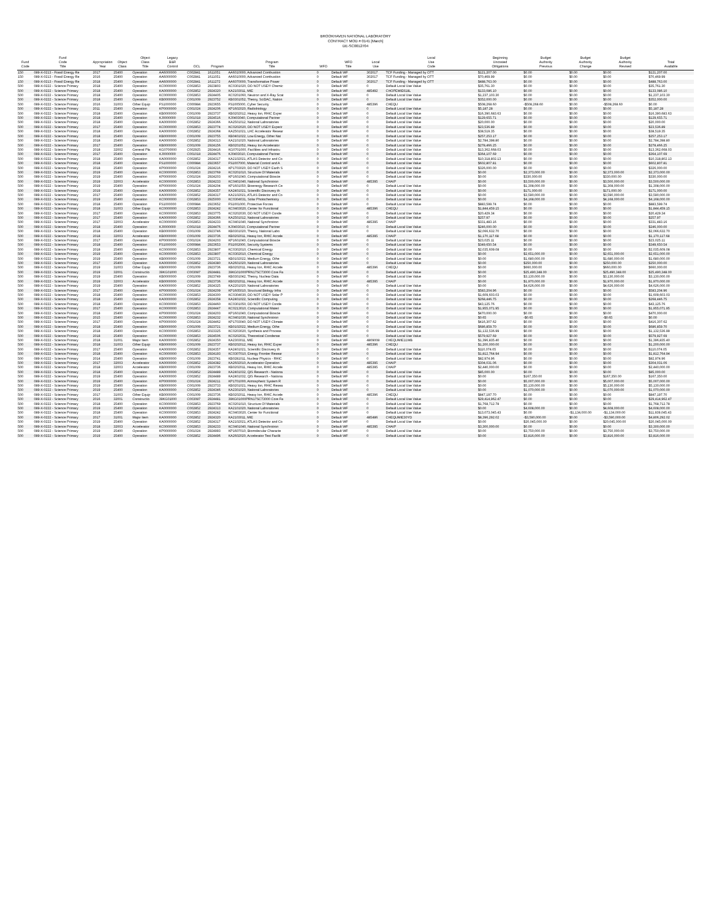BROOKHAVEN NATIONAL LABORATORY
CONTRACT MOD # 0141 [March]
DE-SC0012704
| Fund Code | Fund Code Title | Appropriation Year | Object Class | Object Class Title | Legacy B&R Control | OCL | Program | Program Title | WFO | WFO Title | Local Use | Local Use Code | Beginning Uncosted Obligations | Budget Authority Previous | Budget Authority Change | Budget Authority Revised | Total Available |
| --- | --- | --- | --- | --- | --- | --- | --- | --- | --- | --- | --- | --- | --- | --- | --- | --- | --- |
| 150 | 089-X-0213 - Fossil Energy Re | 2017 | 25400 | Operation | AA6000000 | C002841 | 1611051 | AA6010000, Advanced Combustion | 0 | Default WF | 302017 | TCF Funding - Managed by OTT | $121,207.00 | $0.00 | $0.00 | $0.00 | $121,207.00 |
| 150 | 089-X-0213 - Fossil Energy Re | 2016 | 25400 | Operation | AA6000000 | C002841 | 1611051 | AA6010000, Advanced Combustion | 0 | Default WF | 302017 | TCF Funding - Managed by OTT | $70,469.99 | $0.00 | $0.00 | $0.00 | $70,469.99 |
| 150 | 089-X-0213 - Fossil Energy Re | 2018 | 25400 | Operation | AA6000000 | C002841 | 1611272 | AA6070000, Transformative Power | 0 | Default WF | 302017 | TCF Funding - Managed by OTT | $488,763.00 | $0.00 | $0.00 | $0.00 | $488,763.00 |
| 500 | 089-X-0222 - Science Primary | 2018 | 25400 | Operation | KC0000000 | C002853 | 2923803 | KC0301020, DO NOT USE!!! Chemic | 0 | Default WF | 0 | Default Local Use Value | $35,761.30 | $0.00 | $0.00 | $0.00 | $35,761.30 |
| 500 | 089-X-0222 - Science Primary | 2018 | 25400 | Operation | KA0000000 | C002852 | 2924320 | KA2103011, MIE | 0 | Default WF | 485492 | CHOPEMIE618L | $133,086.10 | $0.00 | $0.00 | $0.00 | $133,086.10 |
| 500 | 089-X-0222 - Science Primary | 2018 | 25400 | Operation | KC0000000 | C002853 | 2924405 | KC0201060, Neutron and X-Ray Scat | 0 | Default WF | 0 | Default Local Use Value | $1,237,103.30 | $0.00 | $0.00 | $0.00 | $1,237,103.30 |
| 500 | 089-X-0222 - Science Primary | 2018 | 25400 | Operation | KB0000000 | C001009 | 2923752 | KB0301052, Theory, SciDAC, Nation | 0 | Default WF | 0 | Default Local Use Value | $352,000.00 | $0.00 | $0.00 | $0.00 | $352,000.00 |
| 500 | 089-X-0222 - Science Primary | 2016 | 31003 | Other Equip | FS1000000 | C000984 | 2923655 | FS1005000, Cyber Security | 0 | Default WF | 485396 | CHEQU | $508,268.60 | -$508,268.60 | $0.00 | -$508,268.60 | $0.00 |
| 500 | 089-X-0222 - Science Primary | 2011 | 25400 | Operation | KP0000000 | C001024 | 2924206 | KP1602020, Radiobiology | 0 | Default WF | 0 | Default Local Use Value | $5,187.28 | $0.00 | $0.00 | $0.00 | $5,187.28 |
| 500 | 089-X-0222 - Science Primary | 2018 | 25400 | Operation | KB0000000 | C001009 | 2923737 | KB0202012, Heavy Ion, RHIC Exper | 0 | Default WF | 0 | Default Local Use Value | $16,390,683.63 | $0.00 | $0.00 | $0.00 | $16,390,683.63 |
| 500 | 089-X-0222 - Science Primary | 2018 | 25400 | Operation | KJ0000000 | C001018 | 2924516 | KJ0403040, Computational Partner | 0 | Default WF | 0 | Default Local Use Value | $129,655.71 | $0.00 | $0.00 | $0.00 | $129,655.71 |
| 500 | 089-X-0222 - Science Primary | 2018 | 25400 | Operation | KA0000000 | C002852 | 2924366 | KA2501012, National Laboratories | 0 | Default WF | 0 | Default Local Use Value | $20,000.00 | $0.00 | $0.00 | $0.00 | $20,000.00 |
| 500 | 089-X-0222 - Science Primary | 2017 | 25400 | Operation | KC0000000 | C002853 | 2923774 | KC0202020, DO NOT USE!!! Experir | 0 | Default WF | 0 | Default Local Use Value | $23,536.89 | $0.00 | $0.00 | $0.00 | $23,536.89 |
| 500 | 089-X-0222 - Science Primary | 2018 | 25400 | Operation | KA0000000 | C002852 | 2924368 | KA2501021, LHC Accelerator Resear | 0 | Default WF | 0 | Default Local Use Value | $38,519.35 | $0.00 | $0.00 | $0.00 | $38,519.35 |
| 500 | 089-X-0222 - Science Primary | 2018 | 25400 | Operation | KB0000000 | C001009 | 2923755 | KB0401022, Low Energy, Other Nat | 0 | Default WF | 0 | Default Local Use Value | $257,253.17 | $0.00 | $0.00 | $0.00 | $257,253.17 |
| 500 | 089-X-0222 - Science Primary | 2018 | 25400 | Operation | KA0000000 | C002852 | 2924313 | KA2101020, National Laboratories | 0 | Default WF | 0 | Default Local Use Value | $2,784,398.80 | $0.00 | $0.00 | $0.00 | $2,784,398.80 |
| 500 | 089-X-0222 - Science Primary | 2017 | 25400 | Operation | KB0000000 | C001009 | 2924156 | KB0201052, Heavy Ion Accelerator | 0 | Default WF | 0 | Default Local Use Value | $278,466.25 | $0.00 | $0.00 | $0.00 | $278,466.25 |
| 500 | 089-X-0222 - Science Primary | 2018 | 32002 | General Pla | KG0700000 | C002925 | 2924416 | KG0701000, Facilities and Infrastru | 0 | Default WF | 0 | Default Local Use Value | $13,362,668.03 | $0.00 | $0.00 | $0.00 | $13,362,668.03 |
| 500 | 089-X-0222 - Science Primary | 2017 | 25400 | Operation | KJ0000000 | C001018 | 2924476 | KJ0403010, Computational Partner | 0 | Default WF | 0 | Default Local Use Value | $364,107.69 | $0.00 | $0.00 | $0.00 | $364,107.69 |
| 500 | 089-X-0222 - Science Primary | 2018 | 25400 | Operation | KA0000000 | C002852 | 2924317 | KA2102021, ATLAS Detector and Co | 0 | Default WF | 0 | Default Local Use Value | $10,318,802.13 | $0.00 | $0.00 | $0.00 | $10,318,802.13 |
| 500 | 089-X-0222 - Science Primary | 2018 | 25400 | Operation | FS1000000 | C000984 | 2923657 | FS1007000, Material Control and A | 0 | Default WF | 0 | Default Local Use Value | $602,807.81 | $0.00 | $0.00 | $0.00 | $602,807.81 |
| 500 | 089-X-0222 - Science Primary | 2018 | 25400 | Operation | KP0000000 | C001024 | 2924216 | KP1703020, DO NOT USE!!! Earth S | 0 | Default WF | 0 | Default Local Use Value | $326,000.00 | $0.00 | $0.00 | $0.00 | $326,000.00 |
| 500 | 089-X-0222 - Science Primary | 2019 | 25400 | Operation | KC0000000 | C002853 | 2923769 | KC0201010, Structure Of Materials | 0 | Default WF | 0 | Default Local Use Value | $0.00 | $2,373,000.00 | $0.00 | $2,373,000.00 | $2,373,000.00 |
| 500 | 089-X-0222 - Science Primary | 2019 | 25400 | Operation | KP0000000 | C001024 | 2924203 | KP1601040, Computational Bioscie | 0 | Default WF | 0 | Default Local Use Value | $0.00 | $330,000.00 | $0.00 | $330,000.00 | $330,000.00 |
| 500 | 089-X-0222 - Science Primary | 2019 | 32003 | Accelerator | KC0000000 | C002853 | 2924233 | KC0401040, National Synchrotron | 0 | Default WF | 485395 | CHAIP | $0.00 | $3,500,000.00 | $0.00 | $3,500,000.00 | $3,500,000.00 |
| 500 | 089-X-0222 - Science Primary | 2019 | 25400 | Operation | KP0000000 | C001024 | 2924204 | KP1601050, Bioenergy Research Ce | 0 | Default WF | 0 | Default Local Use Value | $0.00 | $1,308,000.00 | $0.00 | $1,308,000.00 | $1,308,000.00 |
| 500 | 089-X-0222 - Science Primary | 2019 | 25400 | Operation | KA0000000 | C002852 | 2924357 | KA2401021, Scientific Discovery th | 0 | Default WF | 0 | Default Local Use Value | $0.00 | $171,000.00 | $0.00 | $171,000.00 | $171,000.00 |
| 500 | 089-X-0222 - Science Primary | 2017 | 25400 | Operation | KA0000000 | C002852 | 2924317 | KA2102021, ATLAS Detector and Co | 0 | Default WF | 0 | Default Local Use Value | $0.00 | $3,590,000.00 | $0.00 | $3,590,000.00 | $3,590,000.00 |
| 500 | 089-X-0222 - Science Primary | 2019 | 25400 | Operation | KC0000000 | C002853 | 2925000 | KC0304031, Solar Photochemistry | 0 | Default WF | 0 | Default Local Use Value | $0.00 | $4,168,000.00 | $0.00 | $4,168,000.00 | $4,168,000.00 |
| 500 | 089-X-0222 - Science Primary | 2018 | 25400 | Operation | FS1000000 | C000984 | 2923652 | FS1001000, Protective Forces | 0 | Default WF | 0 | Default Local Use Value | $883,599.74 | $0.00 | $0.00 | $0.00 | $883,599.74 |
| 500 | 089-X-0222 - Science Primary | 2018 | 31003 | Other Equip | KC0000000 | C002853 | 2924242 | KC0403020, Center for Functional | 0 | Default WF | 485396 | CHEQU | $1,844,459.15 | $0.00 | $0.00 | $0.00 | $1,844,459.15 |
| 500 | 089-X-0222 - Science Primary | 2017 | 25400 | Operation | KC0000000 | C002853 | 2923775 | KC0202030, DO NOT USE!!! Conde | 0 | Default WF | 0 | Default Local Use Value | $20,429.34 | $0.00 | $0.00 | $0.00 | $20,429.34 |
| 500 | 089-X-0222 - Science Primary | 2017 | 25400 | Operation | KA0000000 | C002852 | 2924366 | KA2501012, National Laboratories | 0 | Default WF | 0 | Default Local Use Value | $257.97 | $0.00 | $0.00 | $0.00 | $257.97 |
| 500 | 089-X-0222 - Science Primary | 2017 | 32003 | Accelerator | KC0000000 | C002853 | 2924233 | KC0401040, National Synchrotron | 0 | Default WF | 485395 | CHAIP | $331,483.16 | $0.00 | $0.00 | $0.00 | $331,483.16 |
| 500 | 089-X-0222 - Science Primary | 2018 | 25400 | Operation | KJ0000000 | C001018 | 2924476 | KJ0403010, Computational Partner | 0 | Default WF | 0 | Default Local Use Value | $246,000.00 | $0.00 | $0.00 | $0.00 | $246,000.00 |
| 500 | 089-X-0222 - Science Primary | 2018 | 25400 | Operation | KB0000000 | C001009 | 2923746 | KB0301020, Theory, National Labo | 0 | Default WF | 0 | Default Local Use Value | $2,066,632.70 | $0.00 | $0.00 | $0.00 | $2,066,632.70 |
| 500 | 089-X-0222 - Science Primary | 2018 | 32003 | Accelerator | KB0000000 | C001009 | 2923736 | KB0202011, Heavy Ion, RHIC Accele | 0 | Default WF | 485395 | CHAIP | $1,170,117.68 | $0.00 | $0.00 | $0.00 | $1,170,117.68 |
| 500 | 089-X-0222 - Science Primary | 2017 | 25400 | Operation | KP0000000 | C001024 | 2924203 | KP1601040, Computational Bioscie | 0 | Default WF | 0 | Default Local Use Value | $23,025.11 | $0.00 | $0.00 | $0.00 | $23,025.11 |
| 500 | 089-X-0222 - Science Primary | 2018 | 25400 | Operation | FS1000000 | C000984 | 2923653 | FS1002000, Security Systems | 0 | Default WF | 0 | Default Local Use Value | $349,650.54 | $0.00 | $0.00 | $0.00 | $349,650.54 |
| 500 | 089-X-0222 - Science Primary | 2018 | 25400 | Operation | KC0000000 | C002853 | 2923807 | KC0302010, Chemical Energy | 0 | Default WF | 0 | Default Local Use Value | $2,035,609.08 | $0.00 | $0.00 | $0.00 | $2,035,609.08 |
| 500 | 089-X-0222 - Science Primary | 2019 | 25400 | Operation | KC0000000 | C002853 | 2923807 | KC0302010, Chemical Energy | 0 | Default WF | 0 | Default Local Use Value | $0.00 | $2,651,000.00 | $0.00 | $2,651,000.00 | $2,651,000.00 |
| 500 | 089-X-0222 - Science Primary | 2019 | 25400 | Operation | KB0000000 | C001009 | 2923721 | KB0102022, Medium Energy, Othe | 0 | Default WF | 0 | Default Local Use Value | $0.00 | $1,680,000.00 | $0.00 | $1,680,000.00 | $1,680,000.00 |
| 500 | 089-X-0222 - Science Primary | 2017 | 25400 | Operation | KA0000000 | C002852 | 2924380 | KA2601020, National Laboratories | 0 | Default WF | 0 | Default Local Use Value | $0.00 | $250,000.00 | $0.00 | $250,000.00 | $250,000.00 |
| 500 | 089-X-0222 - Science Primary | 2019 | 31003 | Other Equip | KB0000000 | C001009 | 2923736 | KB0202011, Heavy Ion, RHIC Accele | 0 | Default WF | 485396 | CHEQU | $0.00 | $660,000.00 | $0.00 | $660,000.00 | $660,000.00 |
| 500 | 089-X-0222 - Science Primary | 2019 | 32001 | Constructio | 39KG01000 | C003087 | 2924481 | 39KG01000PRN17SC73000 Core Fa | 0 | Default WF | 0 | Default Local Use Value | $0.00 | $25,490,348.00 | $0.00 | $25,490,348.00 | $25,490,348.00 |
| 500 | 089-X-0222 - Science Primary | 2019 | 25400 | Operation | KB0000000 | C001009 | 2923749 | KB0301042, Theory, Nuclear Data | 0 | Default WF | 0 | Default Local Use Value | $0.00 | $3,130,000.00 | $0.00 | $3,130,000.00 | $3,130,000.00 |
| 500 | 089-X-0222 - Science Primary | 2019 | 32003 | Accelerator | KB0000000 | C001009 | 2923736 | KB0202011, Heavy Ion, RHIC Accele | 0 | Default WF | 485395 | CHAIP | $0.00 | $1,970,000.00 | $0.00 | $1,970,000.00 | $1,970,000.00 |
| 500 | 089-X-0222 - Science Primary | 2019 | 25400 | Operation | KA0000000 | C002852 | 2924325 | KA2201020, National Laboratories | 0 | Default WF | 0 | Default Local Use Value | $0.00 | $4,626,000.00 | $0.00 | $4,626,000.00 | $4,626,000.00 |
| 500 | 089-X-0222 - Science Primary | 2017 | 25400 | Operation | KP0000000 | C001024 | 2924209 | KP1605010, Structural Biology Infra | 0 | Default WF | 0 | Default Local Use Value | $583,204.96 | $0.00 | $0.00 | $0.00 | $583,204.96 |
| 500 | 089-X-0222 - Science Primary | 2018 | 25400 | Operation | KC0000000 | C002853 | 2924300 | KC0304030, DO NOT USE!!! Solar P | 0 | Default WF | 0 | Default Local Use Value | $1,609,603.03 | $0.00 | $0.00 | $0.00 | $1,609,603.03 |
| 500 | 089-X-0222 - Science Primary | 2018 | 25400 | Operation | KA0000000 | C002852 | 2924358 | KA2401022, Scientific Computing | 0 | Default WF | 0 | Default Local Use Value | $268,446.75 | $0.00 | $0.00 | $0.00 | $268,446.75 |
| 500 | 089-X-0222 - Science Primary | 2018 | 25400 | Operation | KC0000000 | C002853 | 2924460 | KC0301050, DO NOT USE!!! Conde | 0 | Default WF | 0 | Default Local Use Value | $43,125.76 | $0.00 | $0.00 | $0.00 | $43,125.76 |
| 500 | 089-X-0222 - Science Primary | 2017 | 25400 | Operation | KC0000000 | C002853 | 2924447 | KC0213010, Computational Materi | 0 | Default WF | 0 | Default Local Use Value | $1,955,071.95 | $0.00 | $0.00 | $0.00 | $1,955,071.95 |
| 500 | 089-X-0222 - Science Primary | 2018 | 25400 | Operation | KP0000000 | C001024 | 2924203 | KP1601040, Computational Bioscie | 0 | Default WF | 0 | Default Local Use Value | $470,000.00 | $0.00 | $0.00 | $0.00 | $470,000.00 |
| 500 | 089-X-0222 - Science Primary | 2015 | 25400 | Operation | KC0000000 | C002853 | 2924232 | KC0401030, National Synchrotron | 0 | Default WF | 0 | Default Local Use Value | $0.65 | -$0.65 | $0.00 | -$0.65 | $0.00 |
| 500 | 089-X-0222 - Science Primary | 2017 | 25400 | Operation | KP0000000 | C001024 | 2924462 | KP1703040, DO NOT USE!!! Climate | 0 | Default WF | 0 | Default Local Use Value | $416,307.62 | $0.00 | $0.00 | $0.00 | $416,307.62 |
| 500 | 089-X-0222 - Science Primary | 2018 | 25400 | Operation | KB0000000 | C001009 | 2923721 | KB0102022, Medium Energy, Othe | 0 | Default WF | 0 | Default Local Use Value | $686,859.70 | $0.00 | $0.00 | $0.00 | $686,859.70 |
| 500 | 089-X-0222 - Science Primary | 2018 | 25400 | Operation | KC0000000 | C002853 | 3023325 | KC0203020, Synthesis and Process | 0 | Default WF | 0 | Default Local Use Value | $1,132,536.99 | $0.00 | $0.00 | $0.00 | $1,132,536.99 |
| 500 | 089-X-0222 - Science Primary | 2018 | 25400 | Operation | KC0000000 | C002853 | 2924506 | KC0202031, Theoretical Condense | 0 | Default WF | 0 | Default Local Use Value | $579,927.69 | $0.00 | $0.00 | $0.00 | $579,927.69 |
| 500 | 089-X-0222 - Science Primary | 2018 | 31001 | Major Item | KA0000000 | C002852 | 2924350 | KA2303011, MIE | 0 | Default WF | 4809008 | CHEQUMIE11WB | $1,396,835.40 | $0.00 | $0.00 | $0.00 | $1,396,835.40 |
| 500 | 089-X-0222 - Science Primary | 2018 | 31003 | Other Equip | KB0000000 | C001009 | 2923737 | KB0202012, Heavy Ion, RHIC Exper | 0 | Default WF | 485396 | CHEQU | $1,200,000.00 | $0.00 | $0.00 | $0.00 | $1,200,000.00 |
| 500 | 089-X-0222 - Science Primary | 2017 | 25400 | Operation | KA0000000 | C002852 | 2924357 | KA2401021, Scientific Discovery th | 0 | Default WF | 0 | Default Local Use Value | $110,074.05 | $0.00 | $0.00 | $0.00 | $110,074.05 |
| 500 | 089-X-0222 - Science Primary | 2018 | 25400 | Operation | KC0000000 | C002853 | 2924193 | KC0307010, Energy Frontier Resear | 0 | Default WF | 0 | Default Local Use Value | $1,812,764.94 | $0.00 | $0.00 | $0.00 | $1,812,764.94 |
| 500 | 089-X-0222 - Science Primary | 2014 | 25400 | Operation | KB0000000 | C001009 | 2923741 | KB0281011, Nuclear Physics - RHIC | 0 | Default WF | 0 | Default Local Use Value | $82,974.96 | $0.00 | $0.00 | $0.00 | $82,974.96 |
| 500 | 089-X-0222 - Science Primary | 2017 | 32003 | Accelerator | KA0000000 | C002852 | 2924382 | KA2602010, Accelerator Operation | 0 | Default WF | 485395 | CHAIP | $304,031.06 | $0.00 | $0.00 | $0.00 | $304,031.06 |
| 500 | 089-X-0222 - Science Primary | 2018 | 32003 | Accelerator | KB0000000 | C001009 | 2923736 | KB0202011, Heavy Ion, RHIC Accele | 0 | Default WF | 485395 | CHAIP | $2,440,000.00 | $0.00 | $0.00 | $0.00 | $2,440,000.00 |
| 500 | 089-X-0222 - Science Primary | 2018 | 25400 | Operation | KA0000000 | C002852 | 2924489 | KA2401032, QIS Research - Nationa | 0 | Default WF | 0 | Default Local Use Value | $85,000.00 | $0.00 | $0.00 | $0.00 | $85,000.00 |
| 500 | 089-X-0222 - Science Primary | 2019 | 25400 | Operation | KA0000000 | C002852 | 2924489 | KA2401032, QIS Research - Nationa | 0 | Default WF | 0 | Default Local Use Value | $0.00 | $167,350.00 | $0.00 | $167,350.00 | $167,350.00 |
| 500 | 089-X-0222 - Science Primary | 2019 | 25400 | Operation | KP0000000 | C001024 | 2924211 | KP1701000, Atmospheric System R | 0 | Default WF | 0 | Default Local Use Value | $0.00 | $5,007,000.00 | $0.00 | $5,007,000.00 | $5,007,000.00 |
| 500 | 089-X-0222 - Science Primary | 2019 | 25400 | Operation | KB0000000 | C001009 | 2923733 | KB0201021, Heavy Ion, RHIC Resea | 0 | Default WF | 0 | Default Local Use Value | $0.00 | $5,130,000.00 | $0.00 | $5,130,000.00 | $5,130,000.00 |
| 500 | 089-X-0222 - Science Primary | 2019 | 25400 | Operation | KA0000000 | C002852 | 2924346 | KA2301020, National Laboratories | 0 | Default WF | 0 | Default Local Use Value | $0.00 | $1,070,000.00 | $0.00 | $1,070,000.00 | $1,070,000.00 |
| 500 | 089-X-0222 - Science Primary | 2017 | 31003 | Other Equip | KB0000000 | C001009 | 2923736 | KB0202011, Heavy Ion, RHIC Accele | 0 | Default WF | 485396 | CHEQU | $847,197.70 | $0.00 | $0.00 | $0.00 | $847,197.70 |
| 500 | 089-X-0222 - Science Primary | 2016 | 32001 | Constructio | 39KG01000 | C003087 | 2924481 | 39KG01000PRN17SC73000 Core Fa | 0 | Default WF | 0 | Default Local Use Value | $29,414,962.47 | $0.00 | $0.00 | $0.00 | $29,414,962.47 |
| 500 | 089-X-0222 - Science Primary | 2018 | 25400 | Operation | KC0000000 | C002853 | 2923769 | KC0201010, Structure Of Materials | 0 | Default WF | 0 | Default Local Use Value | $1,768,712.78 | $0.00 | $0.00 | $0.00 | $1,768,712.78 |
| 500 | 089-X-0222 - Science Primary | 2019 | 25400 | Operation | KA0000000 | C002852 | 2924313 | KA2101020, National Laboratories | 0 | Default WF | 0 | Default Local Use Value | $0.00 | $4,608,000.00 | $0.00 | $4,608,000.00 | $4,608,000.00 |
| 500 | 089-X-0222 - Science Primary | 2018 | 25400 | Operation | KC0000000 | C002853 | 2924242 | KC0403020, Center for Functional | 0 | Default WF | 0 | Default Local Use Value | $13,073,045.43 | $0.00 | -$1,134,000.00 | -$1,134,000.00 | $11,939,045.43 |
| 500 | 089-X-0222 - Science Primary | 2017 | 31001 | Major Item | KA0000000 | C002852 | 2924320 | KA2103011, MIE | 0 | Default WF | 485486 | CHEQUMIE30YD | $8,396,292.02 | -$3,590,000.00 | $0.00 | -$3,590,000.00 | $4,806,292.02 |
| 500 | 089-X-0222 - Science Primary | 2019 | 25400 | Operation | KA0000000 | C002852 | 2924317 | KA2102021, ATLAS Detector and Co | 0 | Default WF | 0 | Default Local Use Value | $0.00 | $20,045,000.00 | $0.00 | $20,045,000.00 | $20,045,000.00 |
| 500 | 089-X-0222 - Science Primary | 2018 | 32003 | Accelerator | KC0000000 | C002853 | 2924233 | KC0401040, National Synchrotron | 0 | Default WF | 485395 | CHAIP | $3,300,000.00 | $0.00 | $0.00 | $0.00 | $3,300,000.00 |
| 500 | 089-X-0222 - Science Primary | 2019 | 25400 | Operation | KP0000000 | C001024 | 2924993 | KP1607010, Biomolecular Characte | 0 | Default WF | 0 | Default Local Use Value | $0.00 | $3,750,000.00 | $0.00 | $3,750,000.00 | $3,750,000.00 |
| 500 | 089-X-0222 - Science Primary | 2019 | 25400 | Operation | KA0000000 | C002852 | 2924496 | KA2602020, Accelerator Test Facilit | 0 | Default WF | 0 | Default Local Use Value | $0.00 | $3,816,000.00 | $0.00 | $3,816,000.00 | $3,816,000.00 |